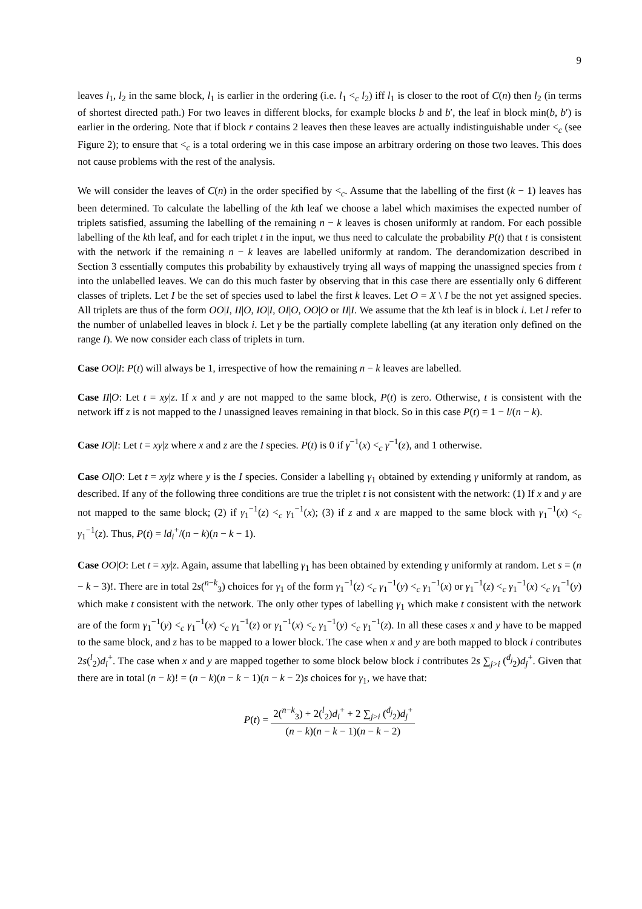9
leaves l<sub>1</sub>, l<sub>2</sub> in the same block, l<sub>1</sub> is earlier in the ordering (i.e. l<sub>1</sub> <<sub>c</sub> l<sub>2</sub>) iff l<sub>1</sub> is closer to the root of C(n) then l<sub>2</sub> (in terms of shortest directed path.) For two leaves in different blocks, for example blocks b and b′, the leaf in block min(b, b′) is earlier in the ordering. Note that if block r contains 2 leaves then these leaves are actually indistinguishable under <<sub>c</sub> (see Figure 2); to ensure that <<sub>c</sub> is a total ordering we in this case impose an arbitrary ordering on those two leaves. This does not cause problems with the rest of the analysis.
We will consider the leaves of C(n) in the order specified by <<sub>c</sub>. Assume that the labelling of the first (k − 1) leaves has been determined. To calculate the labelling of the kth leaf we choose a label which maximises the expected number of triplets satisfied, assuming the labelling of the remaining n − k leaves is chosen uniformly at random. For each possible labelling of the kth leaf, and for each triplet t in the input, we thus need to calculate the probability P(t) that t is consistent with the network if the remaining n − k leaves are labelled uniformly at random. The derandomization described in Section 3 essentially computes this probability by exhaustively trying all ways of mapping the unassigned species from t into the unlabelled leaves. We can do this much faster by observing that in this case there are essentially only 6 different classes of triplets. Let I be the set of species used to label the first k leaves. Let O = X \ I be the not yet assigned species. All triplets are thus of the form OO|I, II|O, IO|I, OI|O, OO|O or II|I. We assume that the kth leaf is in block i. Let l refer to the number of unlabelled leaves in block i. Let γ be the partially complete labelling (at any iteration only defined on the range I). We now consider each class of triplets in turn.
Case OO|I: P(t) will always be 1, irrespective of how the remaining n − k leaves are labelled.
Case II|O: Let t = xy|z. If x and y are not mapped to the same block, P(t) is zero. Otherwise, t is consistent with the network iff z is not mapped to the l unassigned leaves remaining in that block. So in this case P(t) = 1 − l/(n − k).
Case IO|I: Let t = xy|z where x and z are the I species. P(t) is 0 if γ<sup>−1</sup>(x) <<sub>c</sub> γ<sup>−1</sup>(z), and 1 otherwise.
Case OI|O: Let t = xy|z where y is the I species. Consider a labelling γ<sub>1</sub> obtained by extending γ uniformly at random, as described. If any of the following three conditions are true the triplet t is not consistent with the network: (1) If x and y are not mapped to the same block; (2) if γ<sub>1</sub><sup>−1</sup>(z) <<sub>c</sub> γ<sub>1</sub><sup>−1</sup>(x); (3) if z and x are mapped to the same block with γ<sub>1</sub><sup>−1</sup>(x) <<sub>c</sub> γ<sub>1</sub><sup>−1</sup>(z). Thus, P(t) = ld<sub>i</sub><sup>+</sup>/(n − k)(n − k − 1).
Case OO|O: Let t = xy|z. Again, assume that labelling γ<sub>1</sub> has been obtained by extending γ uniformly at random. Let s = (n − k − 3)!. There are in total 2s(<sup>n−k</sup><sub>3</sub>) choices for γ<sub>1</sub> of the form γ<sub>1</sub><sup>−1</sup>(z) <<sub>c</sub> γ<sub>1</sub><sup>−1</sup>(y) <<sub>c</sub> γ<sub>1</sub><sup>−1</sup>(x) or γ<sub>1</sub><sup>−1</sup>(z) <<sub>c</sub> γ<sub>1</sub><sup>−1</sup>(x) <<sub>c</sub> γ<sub>1</sub><sup>−1</sup>(y) which make t consistent with the network. The only other types of labelling γ<sub>1</sub> which make t consistent with the network are of the form γ<sub>1</sub><sup>−1</sup>(y) <<sub>c</sub> γ<sub>1</sub><sup>−1</sup>(x) <<sub>c</sub> γ<sub>1</sub><sup>−1</sup>(z) or γ<sub>1</sub><sup>−1</sup>(x) <<sub>c</sub> γ<sub>1</sub><sup>−1</sup>(y) <<sub>c</sub> γ<sub>1</sub><sup>−1</sup>(z). In all these cases x and y have to be mapped to the same block, and z has to be mapped to a lower block. The case when x and y are both mapped to block i contributes 2s(<sup>l</sup><sub>2</sub>)d<sub>i</sub><sup>+</sup>. The case when x and y are mapped together to some block below block i contributes 2s ∑<sub>j>i</sub> (<sup>d<sub>j</sub></sup><sub>2</sub>)d<sub>j</sub><sup>+</sup>. Given that there are in total (n − k)! = (n − k)(n − k − 1)(n − k − 2)s choices for γ<sub>1</sub>, we have that:
P(t) = 2(<sup>n−k</sup><sub>3</sub>) + 2(<sup>l</sup><sub>2</sub>)d<sub>i</sub><sup>+</sup> + 2 ∑<sub>j>i</sub> (<sup>d<sub>j</sub></sup><sub>2</sub>)d<sub>j</sub><sup>+</sup> (n − k)(n − k − 1)(n − k − 2)